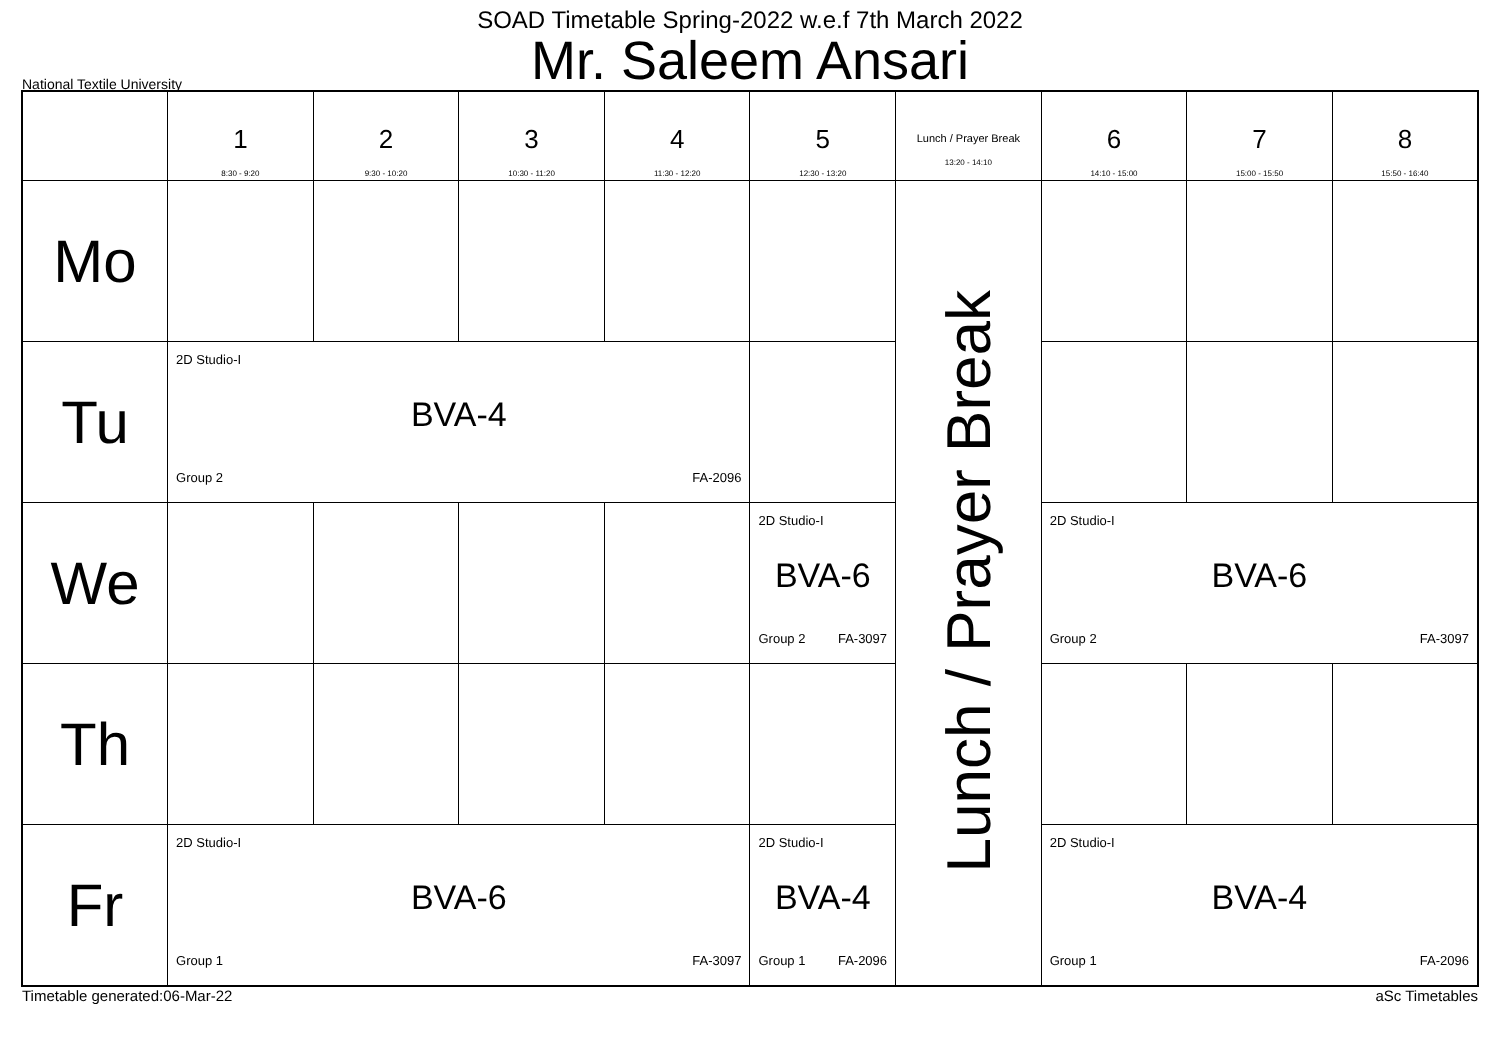SOAD Timetable Spring-2022 w.e.f 7th March 2022
Mr. Saleem Ansari
National Textile University
| | 1 8:30 - 9:20 | 2 9:30 - 10:20 | 3 10:30 - 11:20 | 4 11:30 - 12:20 | 5 12:30 - 13:20 | Lunch / Prayer Break 13:20 - 14:10 | 6 14:10 - 15:00 | 7 15:00 - 15:50 | 8 15:50 - 16:40 |
| Mo | | | | | | Lunch / Prayer Break | | | |
| Tu | 2D Studio-I BVA-4 Group 2 FA-2096 | | | | | | | | |
| We | | | | | 2D Studio-I BVA-6 Group 2 FA-3097 | | 2D Studio-I BVA-6 Group 2 FA-3097 | | |
| Th | | | | | | | | | |
| Fr | 2D Studio-I BVA-6 Group 1 FA-3097 | | | | 2D Studio-I BVA-4 Group 1 FA-2096 | | 2D Studio-I BVA-4 Group 1 FA-2096 | | |
Timetable generated:06-Mar-22 aSc Timetables